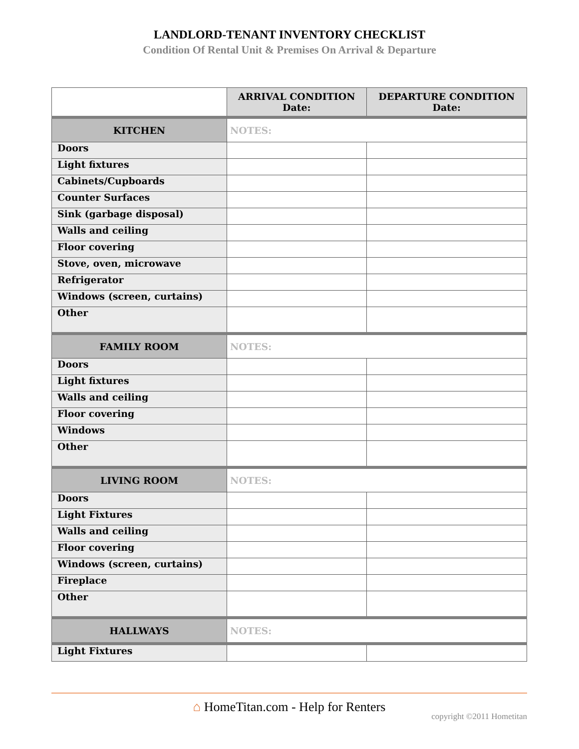LANDLORD-TENANT INVENTORY CHECKLIST
Condition Of Rental Unit & Premises On Arrival & Departure
| | ARRIVAL CONDITION Date: | DEPARTURE CONDITION Date: |
| --- | --- | --- |
| KITCHEN | NOTES: | |
| Doors | | |
| Light fixtures | | |
| Cabinets/Cupboards | | |
| Counter Surfaces | | |
| Sink (garbage disposal) | | |
| Walls and ceiling | | |
| Floor covering | | |
| Stove, oven, microwave | | |
| Refrigerator | | |
| Windows (screen, curtains) | | |
| Other | | |
| FAMILY ROOM | NOTES: | |
| Doors | | |
| Light fixtures | | |
| Walls and ceiling | | |
| Floor covering | | |
| Windows | | |
| Other | | |
| LIVING ROOM | NOTES: | |
| Doors | | |
| Light Fixtures | | |
| Walls and ceiling | | |
| Floor covering | | |
| Windows (screen, curtains) | | |
| Fireplace | | |
| Other | | |
| HALLWAYS | NOTES: | |
| Light Fixtures | | |
⌂ HomeTitan.com - Help for Renters
copyright ©2011 Hometitan